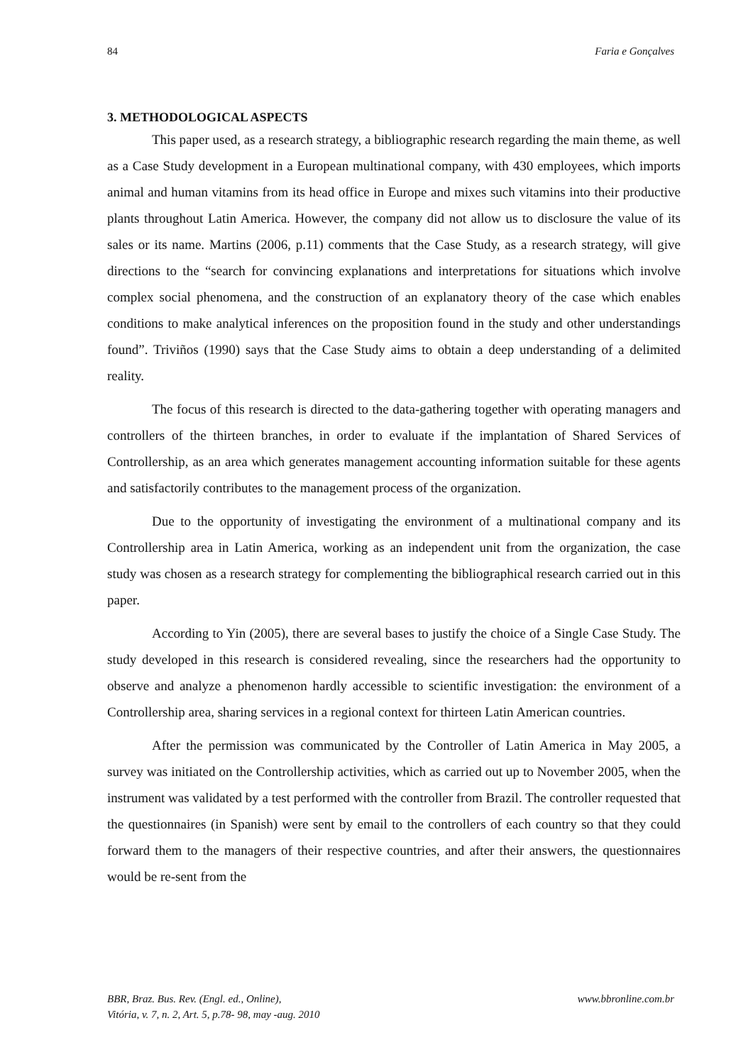84 Faria e Gonçalves
3. METHODOLOGICAL ASPECTS
This paper used, as a research strategy, a bibliographic research regarding the main theme, as well as a Case Study development in a European multinational company, with 430 employees, which imports animal and human vitamins from its head office in Europe and mixes such vitamins into their productive plants throughout Latin America. However, the company did not allow us to disclosure the value of its sales or its name. Martins (2006, p.11) comments that the Case Study, as a research strategy, will give directions to the “search for convincing explanations and interpretations for situations which involve complex social phenomena, and the construction of an explanatory theory of the case which enables conditions to make analytical inferences on the proposition found in the study and other understandings found”. Triviños (1990) says that the Case Study aims to obtain a deep understanding of a delimited reality.
The focus of this research is directed to the data-gathering together with operating managers and controllers of the thirteen branches, in order to evaluate if the implantation of Shared Services of Controllership, as an area which generates management accounting information suitable for these agents and satisfactorily contributes to the management process of the organization.
Due to the opportunity of investigating the environment of a multinational company and its Controllership area in Latin America, working as an independent unit from the organization, the case study was chosen as a research strategy for complementing the bibliographical research carried out in this paper.
According to Yin (2005), there are several bases to justify the choice of a Single Case Study. The study developed in this research is considered revealing, since the researchers had the opportunity to observe and analyze a phenomenon hardly accessible to scientific investigation: the environment of a Controllership area, sharing services in a regional context for thirteen Latin American countries.
After the permission was communicated by the Controller of Latin America in May 2005, a survey was initiated on the Controllership activities, which as carried out up to November 2005, when the instrument was validated by a test performed with the controller from Brazil. The controller requested that the questionnaires (in Spanish) were sent by email to the controllers of each country so that they could forward them to the managers of their respective countries, and after their answers, the questionnaires would be re-sent from the
BBR, Braz. Bus. Rev. (Engl. ed., Online),
Vitória, v. 7, n. 2, Art. 5, p.78- 98, may -aug. 2010 www.bbronline.com.br